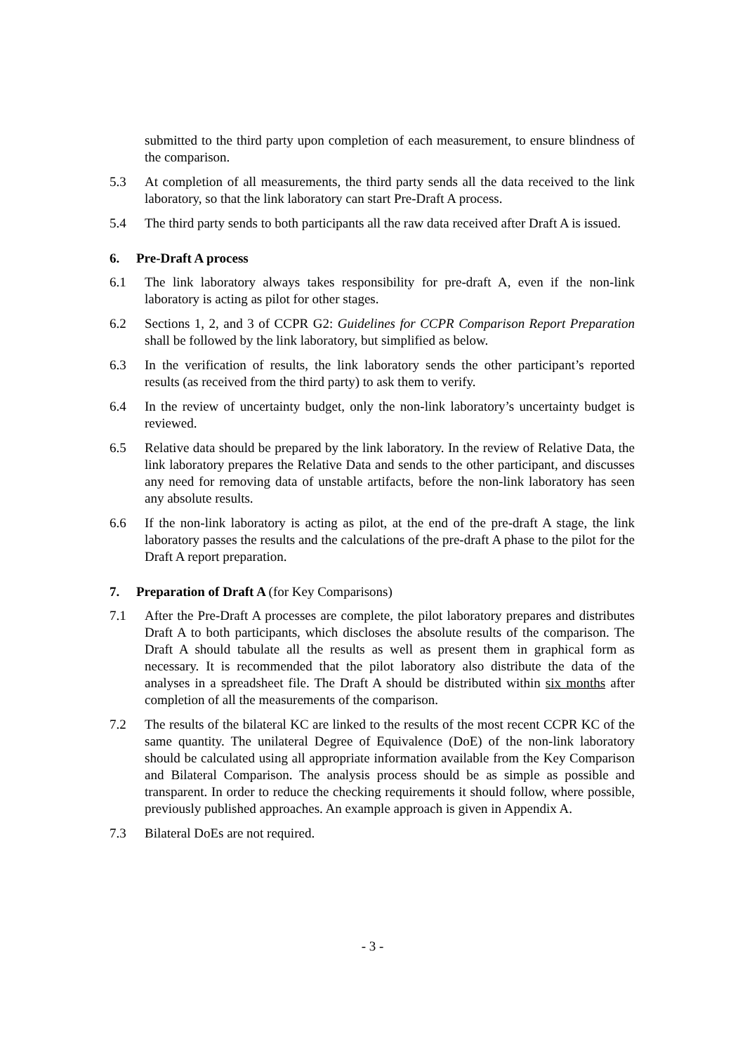submitted to the third party upon completion of each measurement, to ensure blindness of the comparison.
5.3 At completion of all measurements, the third party sends all the data received to the link laboratory, so that the link laboratory can start Pre-Draft A process.
5.4 The third party sends to both participants all the raw data received after Draft A is issued.
6. Pre-Draft A process
6.1 The link laboratory always takes responsibility for pre-draft A, even if the non-link laboratory is acting as pilot for other stages.
6.2 Sections 1, 2, and 3 of CCPR G2: Guidelines for CCPR Comparison Report Preparation shall be followed by the link laboratory, but simplified as below.
6.3 In the verification of results, the link laboratory sends the other participant’s reported results (as received from the third party) to ask them to verify.
6.4 In the review of uncertainty budget, only the non-link laboratory’s uncertainty budget is reviewed.
6.5 Relative data should be prepared by the link laboratory. In the review of Relative Data, the link laboratory prepares the Relative Data and sends to the other participant, and discusses any need for removing data of unstable artifacts, before the non-link laboratory has seen any absolute results.
6.6 If the non-link laboratory is acting as pilot, at the end of the pre-draft A stage, the link laboratory passes the results and the calculations of the pre-draft A phase to the pilot for the Draft A report preparation.
7. Preparation of Draft A (for Key Comparisons)
7.1 After the Pre-Draft A processes are complete, the pilot laboratory prepares and distributes Draft A to both participants, which discloses the absolute results of the comparison. The Draft A should tabulate all the results as well as present them in graphical form as necessary. It is recommended that the pilot laboratory also distribute the data of the analyses in a spreadsheet file. The Draft A should be distributed within six months after completion of all the measurements of the comparison.
7.2 The results of the bilateral KC are linked to the results of the most recent CCPR KC of the same quantity. The unilateral Degree of Equivalence (DoE) of the non-link laboratory should be calculated using all appropriate information available from the Key Comparison and Bilateral Comparison. The analysis process should be as simple as possible and transparent. In order to reduce the checking requirements it should follow, where possible, previously published approaches. An example approach is given in Appendix A.
7.3 Bilateral DoEs are not required.
- 3 -